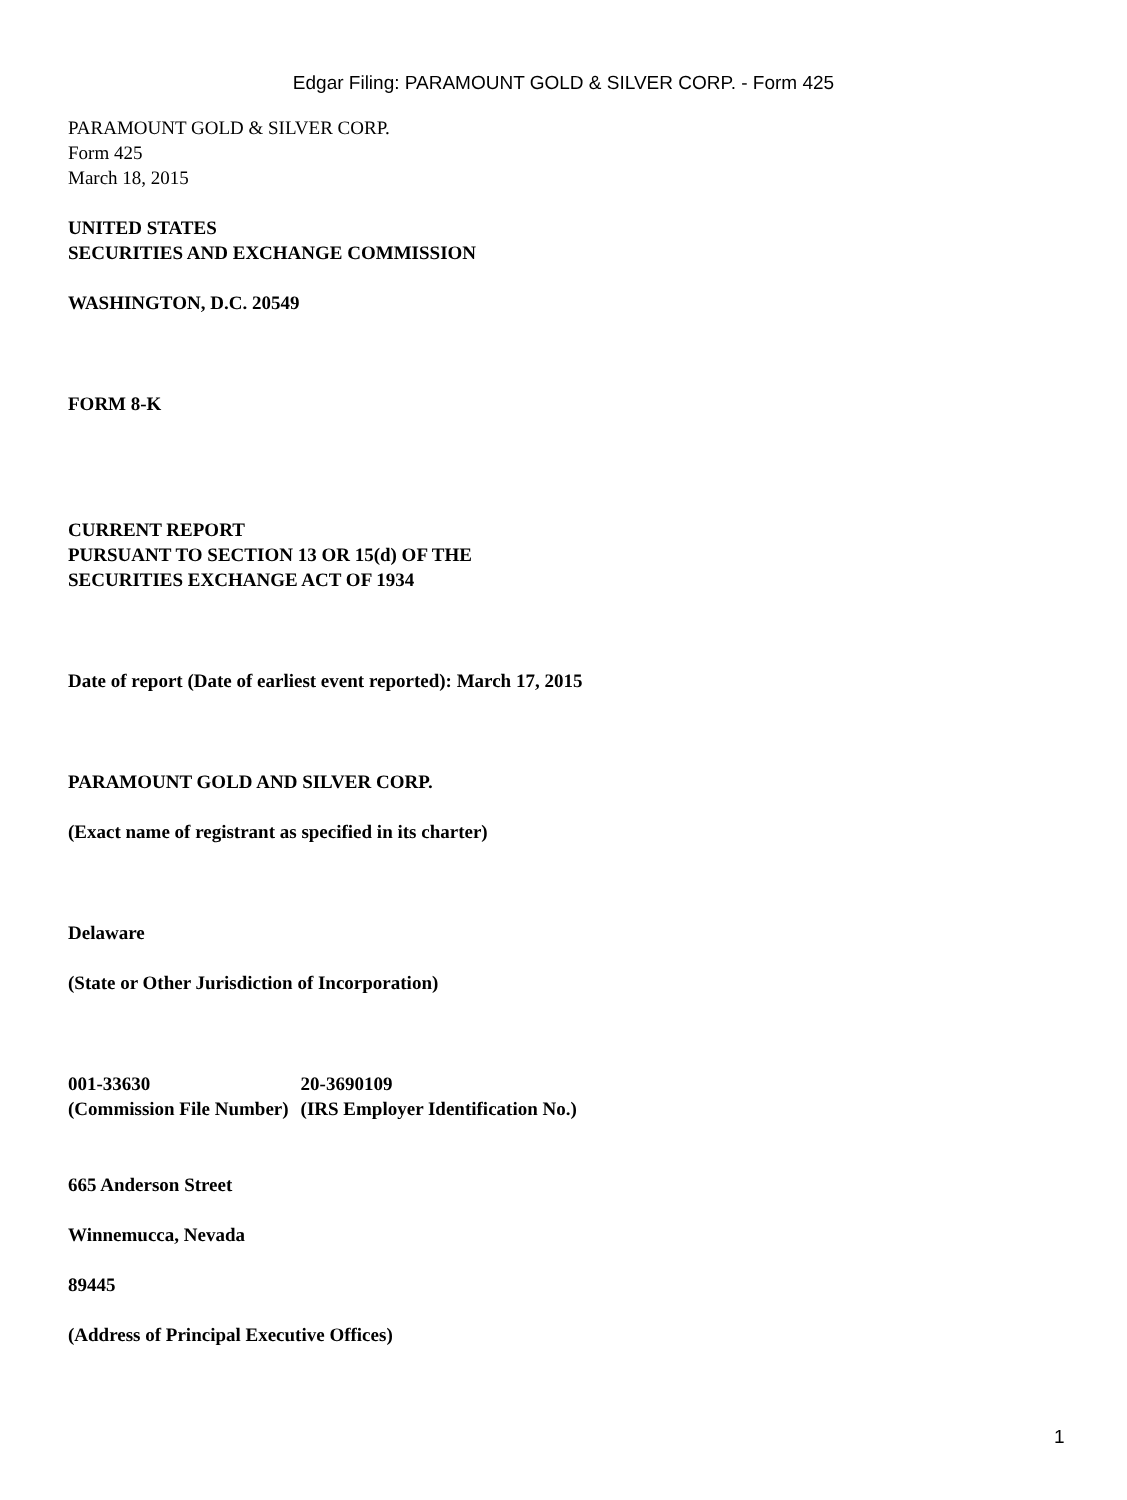Edgar Filing: PARAMOUNT GOLD & SILVER CORP. - Form 425
PARAMOUNT GOLD & SILVER CORP.
Form 425
March 18, 2015
UNITED STATES
SECURITIES AND EXCHANGE COMMISSION
WASHINGTON, D.C. 20549
FORM 8-K
CURRENT REPORT
PURSUANT TO SECTION 13 OR 15(d) OF THE
SECURITIES EXCHANGE ACT OF 1934
Date of report (Date of earliest event reported): March 17, 2015
PARAMOUNT GOLD AND SILVER CORP.
(Exact name of registrant as specified in its charter)
Delaware
(State or Other Jurisdiction of Incorporation)
| 001-33630 | 20-3690109 |
| (Commission File Number) | (IRS Employer Identification No.) |
665 Anderson Street
Winnemucca, Nevada
89445
(Address of Principal Executive Offices)
1